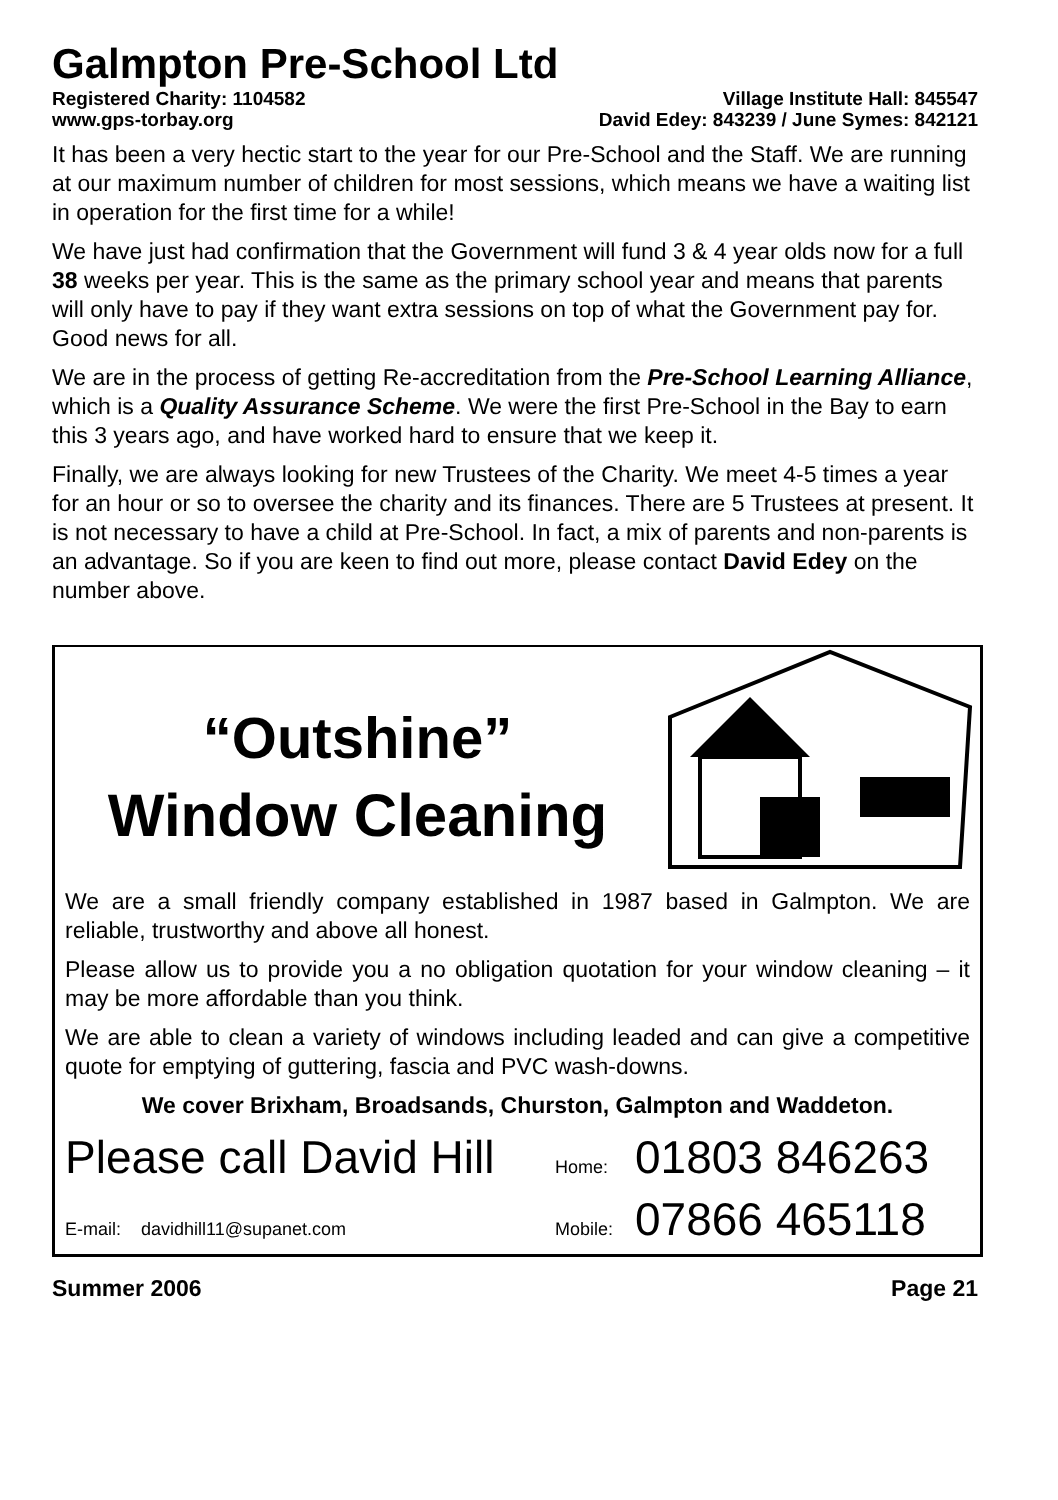Galmpton Pre-School Ltd
Registered Charity: 1104582 Village Institute Hall: 845547
www.gps-torbay.org David Edey: 843239 / June Symes: 842121
It has been a very hectic start to the year for our Pre-School and the Staff. We are running at our maximum number of children for most sessions, which means we have a waiting list in operation for the first time for a while!
We have just had confirmation that the Government will fund 3 & 4 year olds now for a full 38 weeks per year. This is the same as the primary school year and means that parents will only have to pay if they want extra sessions on top of what the Government pay for. Good news for all.
We are in the process of getting Re-accreditation from the Pre-School Learning Alliance, which is a Quality Assurance Scheme. We were the first Pre-School in the Bay to earn this 3 years ago, and have worked hard to ensure that we keep it.
Finally, we are always looking for new Trustees of the Charity. We meet 4-5 times a year for an hour or so to oversee the charity and its finances. There are 5 Trustees at present. It is not necessary to have a child at Pre-School. In fact, a mix of parents and non-parents is an advantage. So if you are keen to find out more, please contact David Edey on the number above.
“Outshine”
Window Cleaning
We are a small friendly company established in 1987 based in Galmpton. We are reliable, trustworthy and above all honest.
Please allow us to provide you a no obligation quotation for your window cleaning – it may be more affordable than you think.
We are able to clean a variety of windows including leaded and can give a competitive quote for emptying of guttering, fascia and PVC wash-downs.
We cover Brixham, Broadsands, Churston, Galmpton and Waddeton.
Please call David Hill Home: 01803 846263
E-mail: davidhill11@supanet.com Mobile: 07866 465118
Summer 2006 Page 21